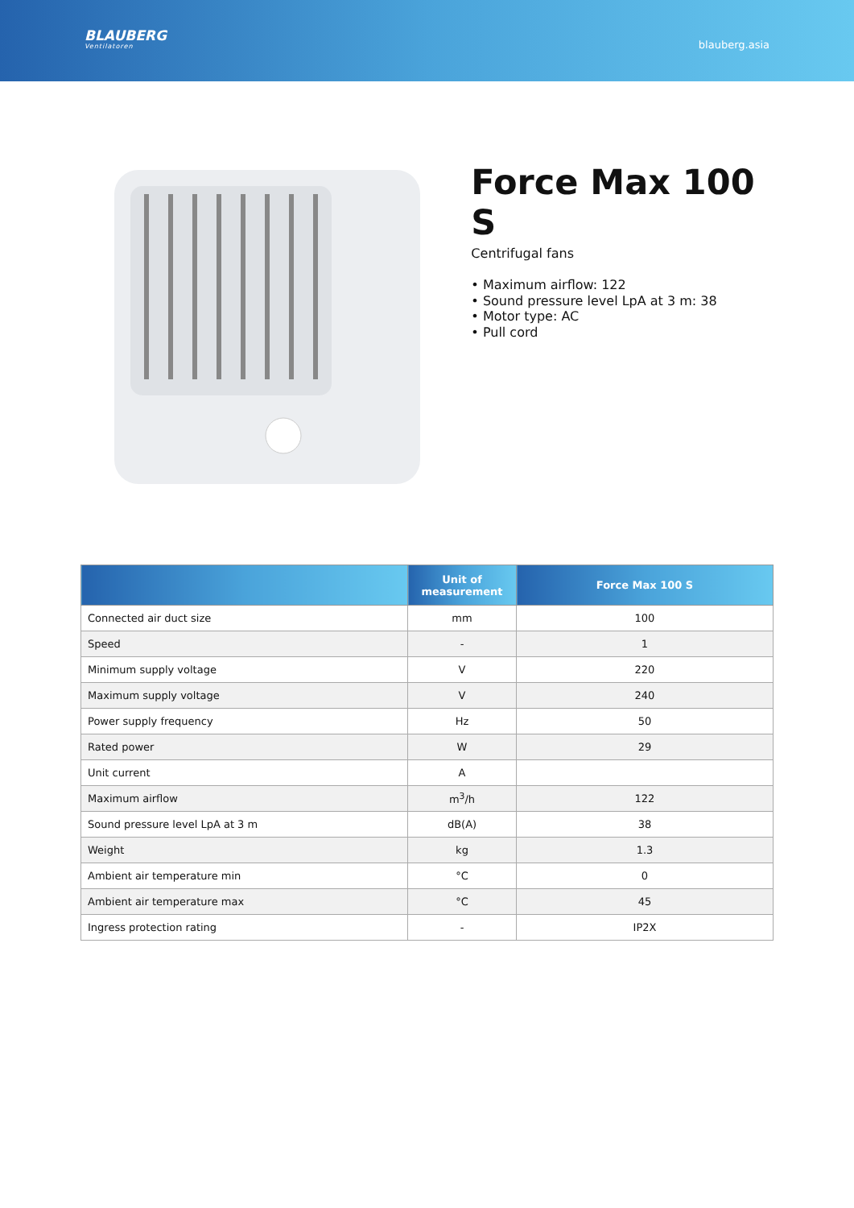BLAUBERG
Ventilatoren
blauberg.asia
Force Max 100 S
Centrifugal fans
• Maximum airflow: 122
• Sound pressure level LpA at 3 m: 38
• Motor type: AC
• Pull cord
| | Unit of measurement | Force Max 100 S |
| --- | --- | --- |
| Connected air duct size | mm | 100 |
| Speed | - | 1 |
| Minimum supply voltage | V | 220 |
| Maximum supply voltage | V | 240 |
| Power supply frequency | Hz | 50 |
| Rated power | W | 29 |
| Unit current | A | |
| Maximum airflow | m<sup>3</sup>/h | 122 |
| Sound pressure level LpA at 3 m | dB(A) | 38 |
| Weight | kg | 1.3 |
| Ambient air temperature min | °C | 0 |
| Ambient air temperature max | °C | 45 |
| Ingress protection rating | - | IP2X |